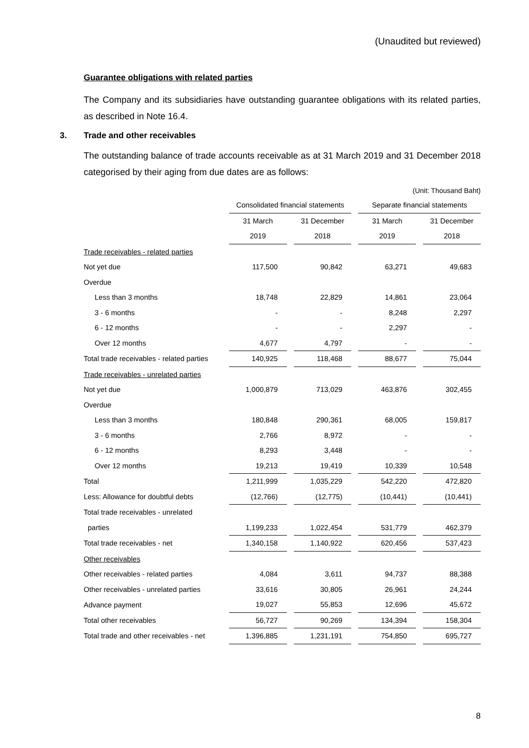(Unaudited but reviewed)
Guarantee obligations with related parties
The Company and its subsidiaries have outstanding guarantee obligations with its related parties, as described in Note 16.4.
3. Trade and other receivables
The outstanding balance of trade accounts receivable as at 31 March 2019 and 31 December 2018 categorised by their aging from due dates are as follows:
(Unit: Thousand Baht)
| | Consolidated financial statements | | | | Separate financial statements | | |
| --- | --- | --- | --- | --- | --- | --- | --- |
| | 31 March | | 31 December | | 31 March | | 31 December |
| | 2019 | | 2018 | | 2019 | | 2018 |
| Trade receivables - related parties | | | | | | | |
| Not yet due | 117,500 | | 90,842 | | 63,271 | | 49,683 |
| Overdue | | | | | | | |
| Less than 3 months | 18,748 | | 22,829 | | 14,861 | | 23,064 |
| 3 - 6 months | - | | - | | 8,248 | | 2,297 |
| 6 - 12 months | - | | - | | 2,297 | | - |
| Over 12 months | 4,677 | | 4,797 | | - | | - |
| Total trade receivables - related parties | 140,925 | | 118,468 | | 88,677 | | 75,044 |
| Trade receivables - unrelated parties | | | | | | | |
| Not yet due | 1,000,879 | | 713,029 | | 463,876 | | 302,455 |
| Overdue | | | | | | | |
| Less than 3 months | 180,848 | | 290,361 | | 68,005 | | 159,817 |
| 3 - 6 months | 2,766 | | 8,972 | | - | | - |
| 6 - 12 months | 8,293 | | 3,448 | | - | | - |
| Over 12 months | 19,213 | | 19,419 | | 10,339 | | 10,548 |
| Total | 1,211,999 | | 1,035,229 | | 542,220 | | 472,820 |
| Less: Allowance for doubtful debts | (12,766) | | (12,775) | | (10,441) | | (10,441) |
| Total trade receivables - unrelated | | | | | | | |
| parties | 1,199,233 | | 1,022,454 | | 531,779 | | 462,379 |
| Total trade receivables - net | 1,340,158 | | 1,140,922 | | 620,456 | | 537,423 |
| Other receivables | | | | | | | |
| Other receivables - related parties | 4,084 | | 3,611 | | 94,737 | | 88,388 |
| Other receivables - unrelated parties | 33,616 | | 30,805 | | 26,961 | | 24,244 |
| Advance payment | 19,027 | | 55,853 | | 12,696 | | 45,672 |
| Total other receivables | 56,727 | | 90,269 | | 134,394 | | 158,304 |
| Total trade and other receivables - net | 1,396,885 | | 1,231,191 | | 754,850 | | 695,727 |
8